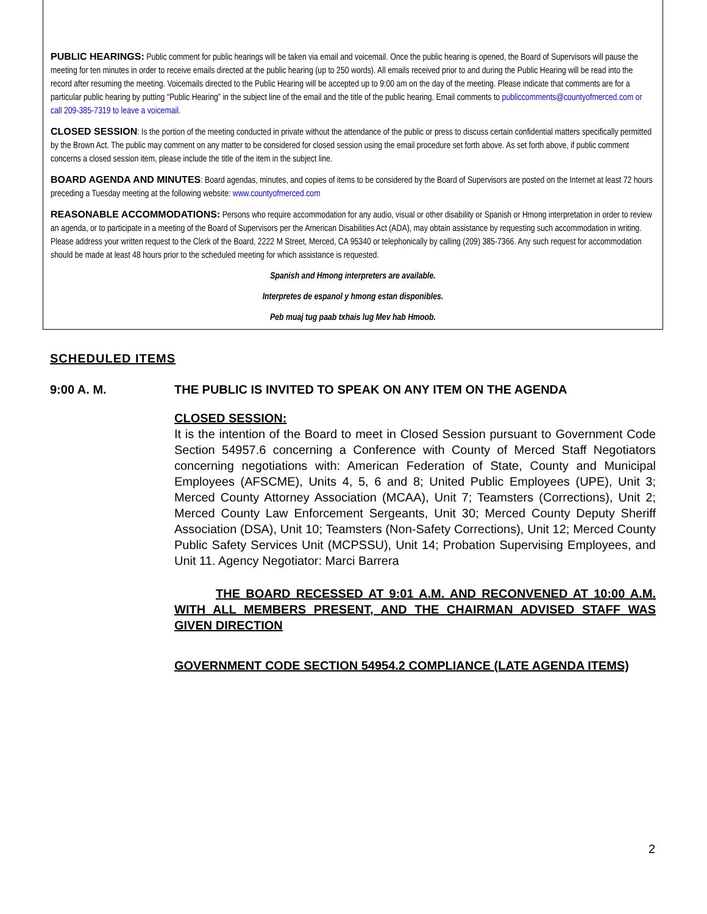PUBLIC HEARINGS: Public comment for public hearings will be taken via email and voicemail. Once the public hearing is opened, the Board of Supervisors will pause the meeting for ten minutes in order to receive emails directed at the public hearing (up to 250 words). All emails received prior to and during the Public Hearing will be read into the record after resuming the meeting. Voicemails directed to the Public Hearing will be accepted up to 9:00 am on the day of the meeting. Please indicate that comments are for a particular public hearing by putting “Public Hearing” in the subject line of the email and the title of the public hearing. Email comments to publiccomments@countyofmerced.com or call 209-385-7319 to leave a voicemail.
CLOSED SESSION: Is the portion of the meeting conducted in private without the attendance of the public or press to discuss certain confidential matters specifically permitted by the Brown Act. The public may comment on any matter to be considered for closed session using the email procedure set forth above. As set forth above, if public comment concerns a closed session item, please include the title of the item in the subject line.
BOARD AGENDA AND MINUTES: Board agendas, minutes, and copies of items to be considered by the Board of Supervisors are posted on the Internet at least 72 hours preceding a Tuesday meeting at the following website: www.countyofmerced.com
REASONABLE ACCOMMODATIONS: Persons who require accommodation for any audio, visual or other disability or Spanish or Hmong interpretation in order to review an agenda, or to participate in a meeting of the Board of Supervisors per the American Disabilities Act (ADA), may obtain assistance by requesting such accommodation in writing. Please address your written request to the Clerk of the Board, 2222 M Street, Merced, CA 95340 or telephonically by calling (209) 385-7366. Any such request for accommodation should be made at least 48 hours prior to the scheduled meeting for which assistance is requested.
Spanish and Hmong interpreters are available.
Interpretes de espanol y hmong estan disponibles.
Peb muaj tug paab txhais lug Mev hab Hmoob.
SCHEDULED ITEMS
9:00 A. M. THE PUBLIC IS INVITED TO SPEAK ON ANY ITEM ON THE AGENDA
CLOSED SESSION:
It is the intention of the Board to meet in Closed Session pursuant to Government Code Section 54957.6 concerning a Conference with County of Merced Staff Negotiators concerning negotiations with: American Federation of State, County and Municipal Employees (AFSCME), Units 4, 5, 6 and 8; United Public Employees (UPE), Unit 3; Merced County Attorney Association (MCAA), Unit 7; Teamsters (Corrections), Unit 2; Merced County Law Enforcement Sergeants, Unit 30; Merced County Deputy Sheriff Association (DSA), Unit 10; Teamsters (Non-Safety Corrections), Unit 12; Merced County Public Safety Services Unit (MCPSSU), Unit 14; Probation Supervising Employees, and Unit 11. Agency Negotiator: Marci Barrera
THE BOARD RECESSED AT 9:01 A.M. AND RECONVENED AT 10:00 A.M. WITH ALL MEMBERS PRESENT, AND THE CHAIRMAN ADVISED STAFF WAS GIVEN DIRECTION
GOVERNMENT CODE SECTION 54954.2 COMPLIANCE (LATE AGENDA ITEMS)
2